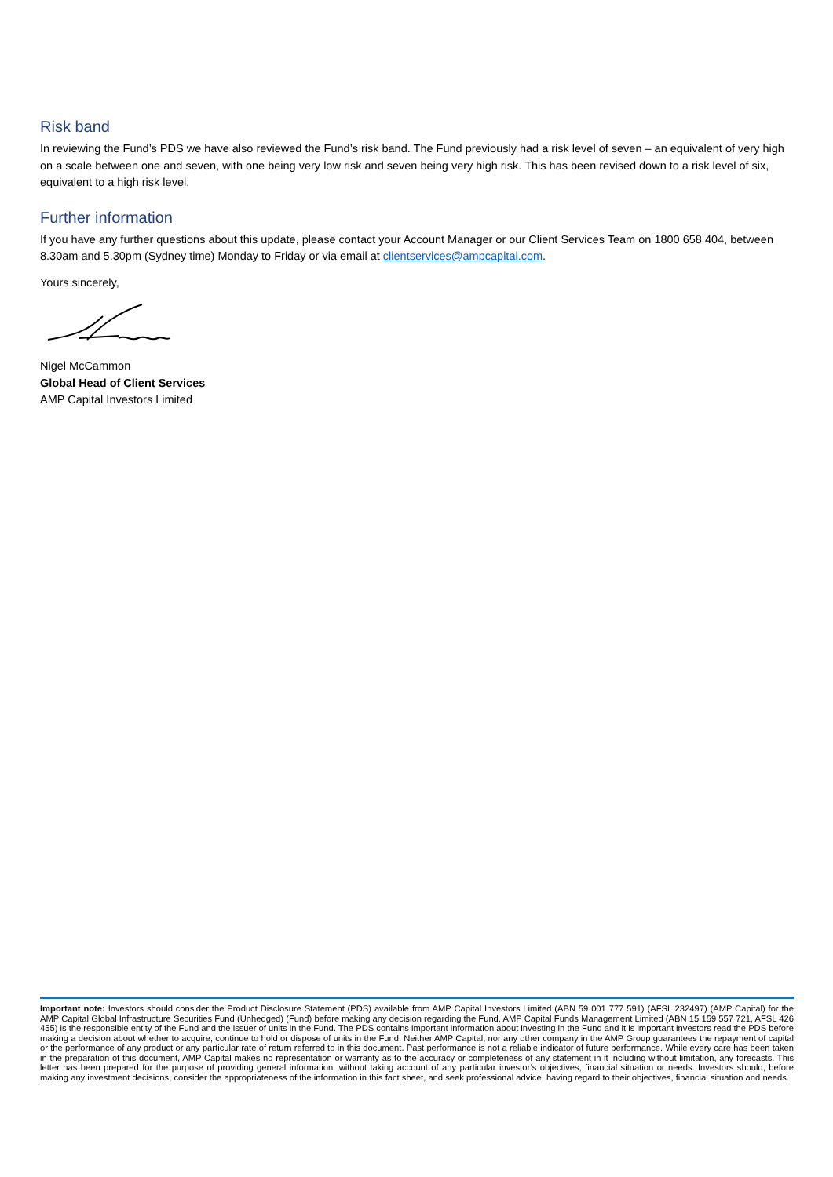Risk band
In reviewing the Fund’s PDS we have also reviewed the Fund’s risk band. The Fund previously had a risk level of seven – an equivalent of very high on a scale between one and seven, with one being very low risk and seven being very high risk. This has been revised down to a risk level of six, equivalent to a high risk level.
Further information
If you have any further questions about this update, please contact your Account Manager or our Client Services Team on 1800 658 404, between 8.30am and 5.30pm (Sydney time) Monday to Friday or via email at clientservices@ampcapital.com.
Yours sincerely,
Nigel McCammon
Global Head of Client Services
AMP Capital Investors Limited
Important note: Investors should consider the Product Disclosure Statement (PDS) available from AMP Capital Investors Limited (ABN 59 001 777 591) (AFSL 232497) (AMP Capital) for the AMP Capital Global Infrastructure Securities Fund (Unhedged) (Fund) before making any decision regarding the Fund. AMP Capital Funds Management Limited (ABN 15 159 557 721, AFSL 426 455) is the responsible entity of the Fund and the issuer of units in the Fund. The PDS contains important information about investing in the Fund and it is important investors read the PDS before making a decision about whether to acquire, continue to hold or dispose of units in the Fund. Neither AMP Capital, nor any other company in the AMP Group guarantees the repayment of capital or the performance of any product or any particular rate of return referred to in this document. Past performance is not a reliable indicator of future performance. While every care has been taken in the preparation of this document, AMP Capital makes no representation or warranty as to the accuracy or completeness of any statement in it including without limitation, any forecasts. This letter has been prepared for the purpose of providing general information, without taking account of any particular investor’s objectives, financial situation or needs. Investors should, before making any investment decisions, consider the appropriateness of the information in this fact sheet, and seek professional advice, having regard to their objectives, financial situation and needs.